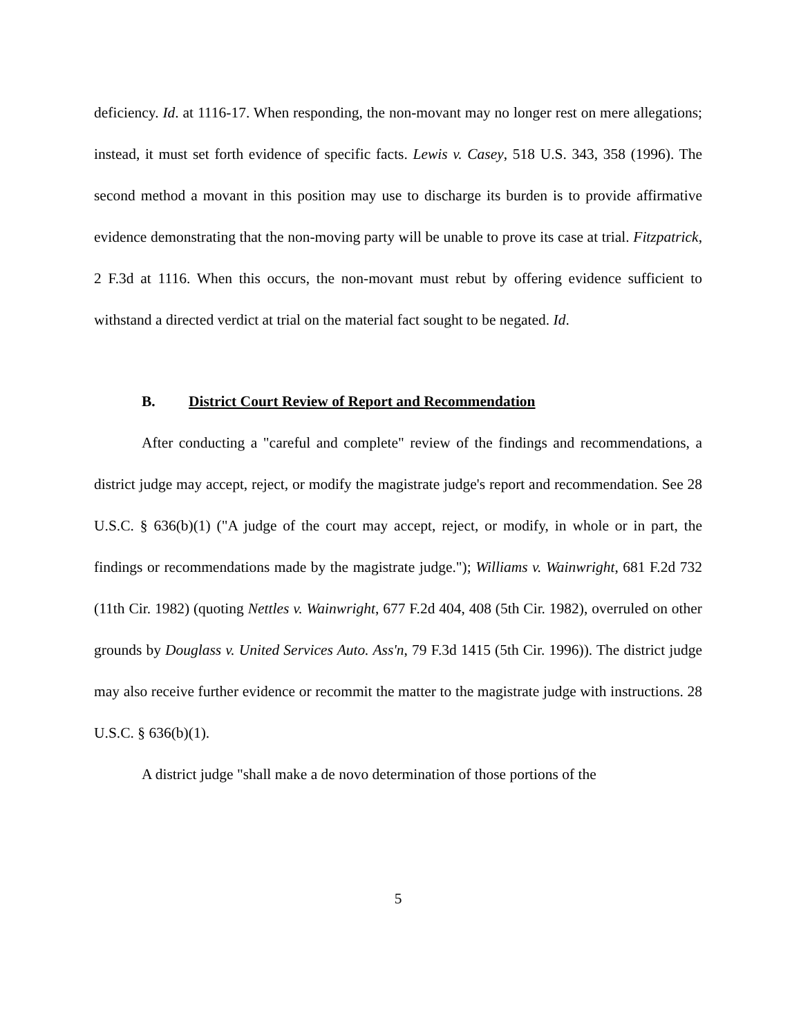deficiency. Id. at 1116-17. When responding, the non-movant may no longer rest on mere allegations; instead, it must set forth evidence of specific facts. Lewis v. Casey, 518 U.S. 343, 358 (1996). The second method a movant in this position may use to discharge its burden is to provide affirmative evidence demonstrating that the non-moving party will be unable to prove its case at trial. Fitzpatrick, 2 F.3d at 1116. When this occurs, the non-movant must rebut by offering evidence sufficient to withstand a directed verdict at trial on the material fact sought to be negated. Id.
B. District Court Review of Report and Recommendation
After conducting a "careful and complete" review of the findings and recommendations, a district judge may accept, reject, or modify the magistrate judge's report and recommendation. See 28 U.S.C. § 636(b)(1) ("A judge of the court may accept, reject, or modify, in whole or in part, the findings or recommendations made by the magistrate judge."); Williams v. Wainwright, 681 F.2d 732 (11th Cir. 1982) (quoting Nettles v. Wainwright, 677 F.2d 404, 408 (5th Cir. 1982), overruled on other grounds by Douglass v. United Services Auto. Ass'n, 79 F.3d 1415 (5th Cir. 1996)). The district judge may also receive further evidence or recommit the matter to the magistrate judge with instructions. 28 U.S.C. § 636(b)(1).
A district judge "shall make a de novo determination of those portions of the
5